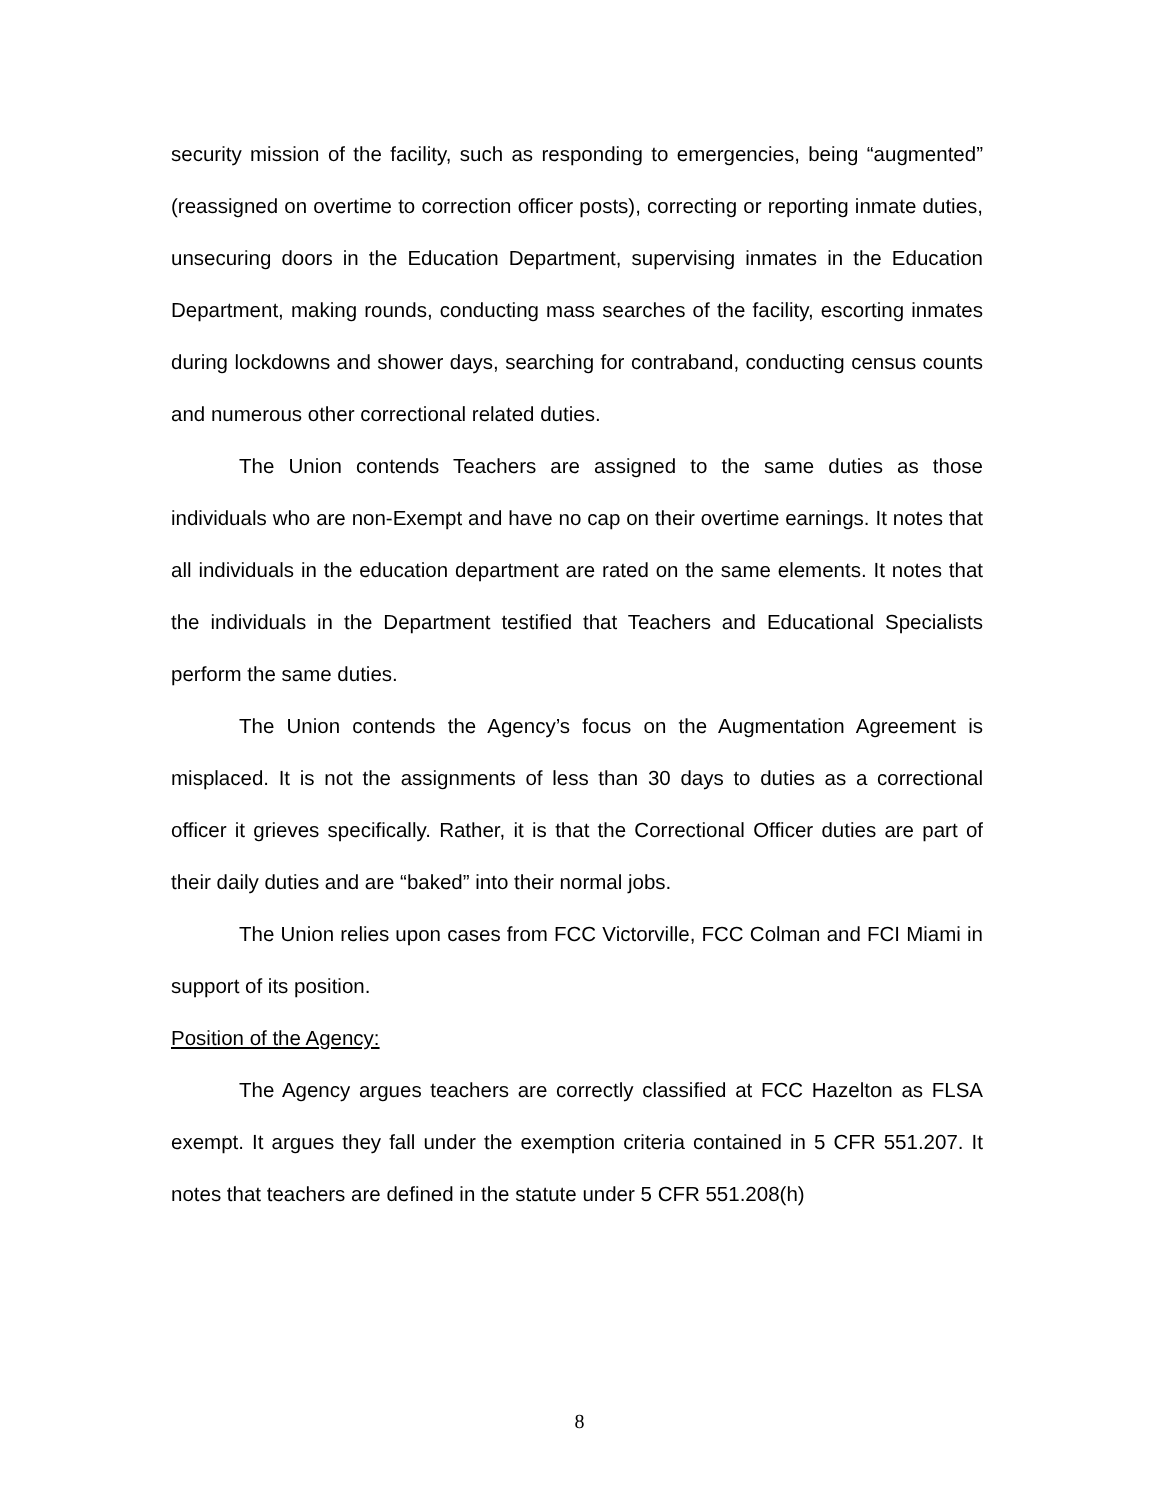security mission of the facility, such as responding to emergencies, being “augmented” (reassigned on overtime to correction officer posts), correcting or reporting inmate duties, unsecuring doors in the Education Department, supervising inmates in the Education Department, making rounds, conducting mass searches of the facility, escorting inmates during lockdowns and shower days, searching for contraband, conducting census counts and numerous other correctional related duties.
The Union contends Teachers are assigned to the same duties as those individuals who are non-Exempt and have no cap on their overtime earnings. It notes that all individuals in the education department are rated on the same elements. It notes that the individuals in the Department testified that Teachers and Educational Specialists perform the same duties.
The Union contends the Agency’s focus on the Augmentation Agreement is misplaced. It is not the assignments of less than 30 days to duties as a correctional officer it grieves specifically. Rather, it is that the Correctional Officer duties are part of their daily duties and are “baked” into their normal jobs.
The Union relies upon cases from FCC Victorville, FCC Colman and FCI Miami in support of its position.
Position of the Agency:
The Agency argues teachers are correctly classified at FCC Hazelton as FLSA exempt. It argues they fall under the exemption criteria contained in 5 CFR 551.207. It notes that teachers are defined in the statute under 5 CFR 551.208(h)
8